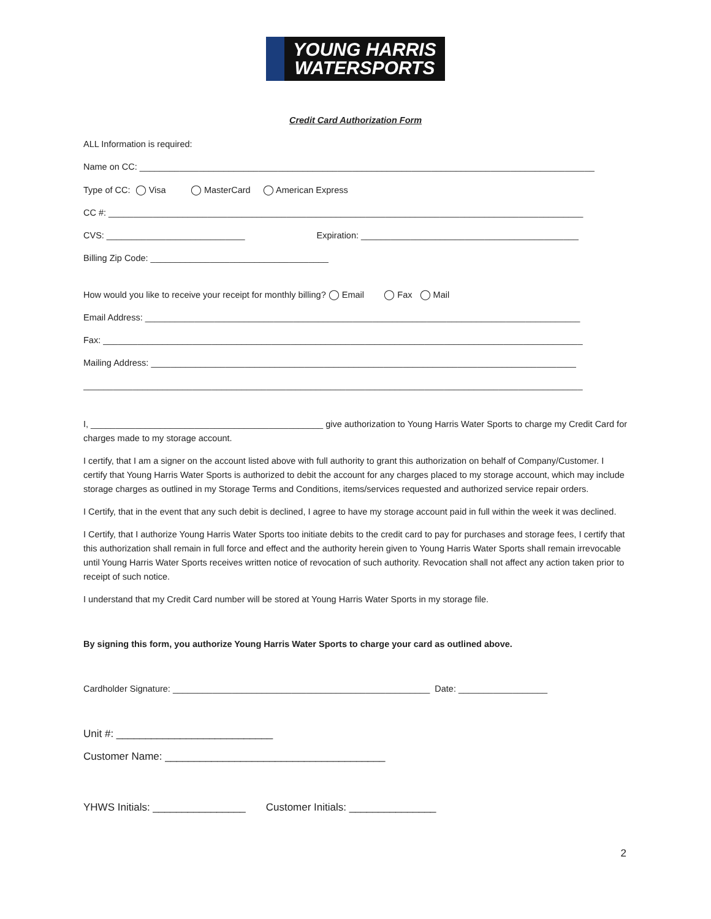YOUNG HARRIS
WATERSPORTS
Credit Card Authorization Form
ALL Information is required:
Name on CC: ____________________________________________________________________________________________
Type of CC: ◯ Visa ◯ MasterCard ◯ American Express
CC #: ________________________________________________________________________________________________
CVS: ____________________________ Expiration: ____________________________________________
Billing Zip Code: ____________________________________
How would you like to receive your receipt for monthly billing? ◯ Email ◯ Fax ◯ Mail
Email Address: ________________________________________________________________________________________
Fax: _________________________________________________________________________________________________
Mailing Address: ______________________________________________________________________________________
_____________________________________________________________________________________________________
I, _______________________________________________ give authorization to Young Harris Water Sports to charge my Credit Card for charges made to my storage account.
I certify, that I am a signer on the account listed above with full authority to grant this authorization on behalf of Company/Customer. I certify that Young Harris Water Sports is authorized to debit the account for any charges placed to my storage account, which may include storage charges as outlined in my Storage Terms and Conditions, items/services requested and authorized service repair orders.
I Certify, that in the event that any such debit is declined, I agree to have my storage account paid in full within the week it was declined.
I Certify, that I authorize Young Harris Water Sports too initiate debits to the credit card to pay for purchases and storage fees, I certify that this authorization shall remain in full force and effect and the authority herein given to Young Harris Water Sports shall remain irrevocable until Young Harris Water Sports receives written notice of revocation of such authority. Revocation shall not affect any action taken prior to receipt of such notice.
I understand that my Credit Card number will be stored at Young Harris Water Sports in my storage file.
By signing this form, you authorize Young Harris Water Sports to charge your card as outlined above.
Cardholder Signature: ____________________________________________________ Date: __________________
Unit #: ___________________________
Customer Name: ______________________________________
2
YHWS Initials: ________________ Customer Initials: _______________